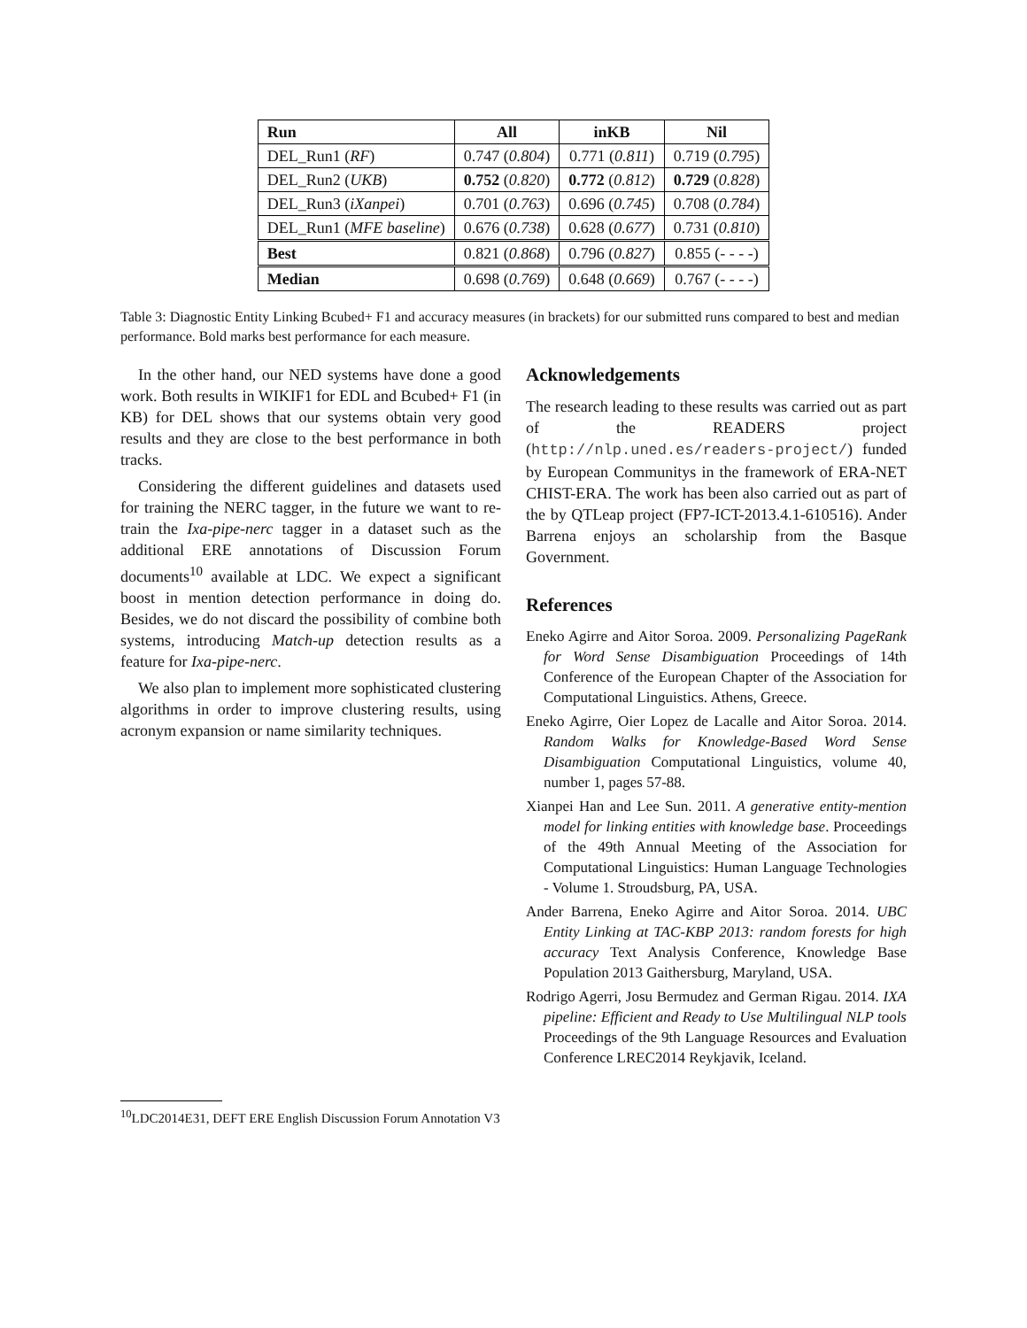| Run | All | inKB | Nil |
| --- | --- | --- | --- |
| DEL_Run1 ( RF ) | 0.747 ( 0.804 ) | 0.771 ( 0.811 ) | 0.719 ( 0.795 ) |
| DEL_Run2 ( UKB ) | 0.752 ( 0.820 ) | 0.772 ( 0.812 ) | 0.729 ( 0.828 ) |
| DEL_Run3 ( iXanpei ) | 0.701 ( 0.763 ) | 0.696 ( 0.745 ) | 0.708 ( 0.784 ) |
| DEL_Run1 ( MFE baseline ) | 0.676 ( 0.738 ) | 0.628 ( 0.677 ) | 0.731 ( 0.810 ) |
| Best | 0.821 ( 0.868 ) | 0.796 ( 0.827 ) | 0.855 (- - - -) |
| Median | 0.698 ( 0.769 ) | 0.648 ( 0.669 ) | 0.767 (- - - -) |
Table 3: Diagnostic Entity Linking Bcubed+ F1 and accuracy measures (in brackets) for our submitted runs compared to best and median performance. Bold marks best performance for each measure.
In the other hand, our NED systems have done a good work. Both results in WIKIF1 for EDL and Bcubed+ F1 (in KB) for DEL shows that our systems obtain very good results and they are close to the best performance in both tracks.
Considering the different guidelines and datasets used for training the NERC tagger, in the future we want to re-train the Ixa-pipe-nerc tagger in a dataset such as the additional ERE annotations of Discussion Forum documents<sup>10</sup> available at LDC. We expect a significant boost in mention detection performance in doing do. Besides, we do not discard the possibility of combine both systems, introducing Match-up detection results as a feature for Ixa-pipe-nerc.
We also plan to implement more sophisticated clustering algorithms in order to improve clustering results, using acronym expansion or name similarity techniques.
<sup>10</sup> LDC2014E31, DEFT ERE English Discussion Forum Annotation V3
Acknowledgements
The research leading to these results was carried out as part of the READERS project (http://nlp.uned.es/readers-project/) funded by European Communitys in the framework of ERA-NET CHIST-ERA. The work has been also carried out as part of the by QTLeap project (FP7-ICT-2013.4.1-610516). Ander Barrena enjoys an scholarship from the Basque Government.
References
Eneko Agirre and Aitor Soroa. 2009. Personalizing PageRank for Word Sense Disambiguation Proceedings of 14th Conference of the European Chapter of the Association for Computational Linguistics. Athens, Greece.
Eneko Agirre, Oier Lopez de Lacalle and Aitor Soroa. 2014. Random Walks for Knowledge-Based Word Sense Disambiguation Computational Linguistics, volume 40, number 1, pages 57-88.
Xianpei Han and Lee Sun. 2011. A generative entity-mention model for linking entities with knowledge base. Proceedings of the 49th Annual Meeting of the Association for Computational Linguistics: Human Language Technologies - Volume 1. Stroudsburg, PA, USA.
Ander Barrena, Eneko Agirre and Aitor Soroa. 2014. UBC Entity Linking at TAC-KBP 2013: random forests for high accuracy Text Analysis Conference, Knowledge Base Population 2013 Gaithersburg, Maryland, USA.
Rodrigo Agerri, Josu Bermudez and German Rigau. 2014. IXA pipeline: Efficient and Ready to Use Multilingual NLP tools Proceedings of the 9th Language Resources and Evaluation Conference LREC2014 Reykjavik, Iceland.